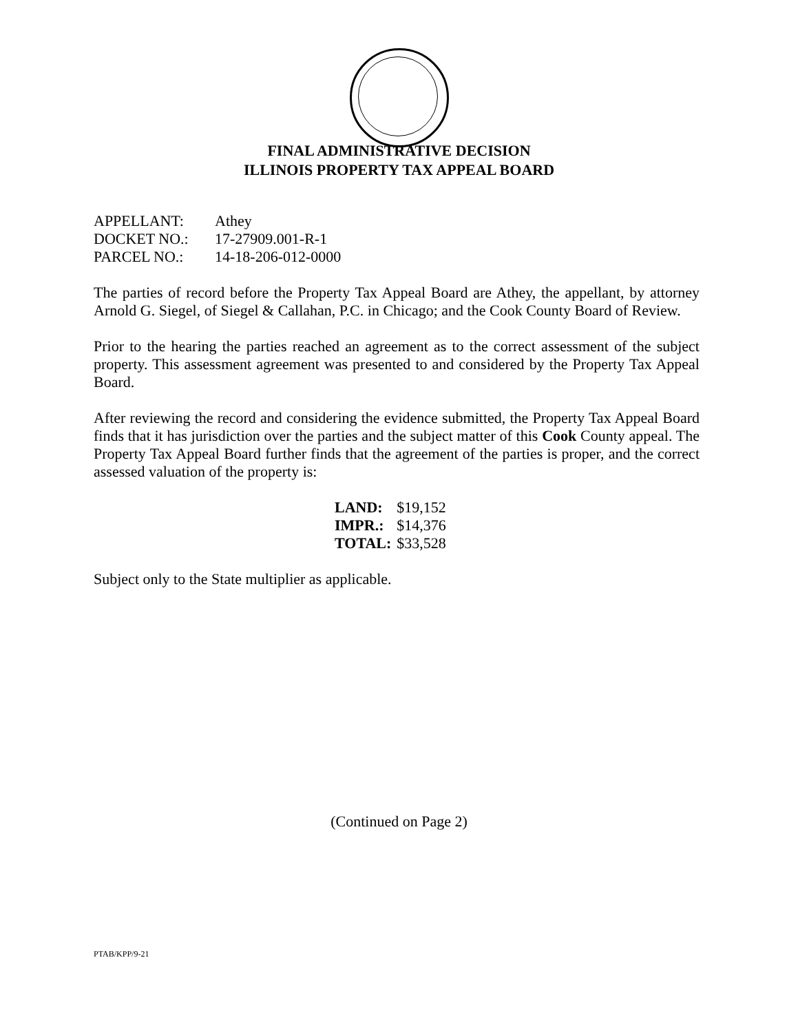FINAL ADMINISTRATIVE DECISION
ILLINOIS PROPERTY TAX APPEAL BOARD
| APPELLANT: | Athey |
| DOCKET NO.: | 17-27909.001-R-1 |
| PARCEL NO.: | 14-18-206-012-0000 |
The parties of record before the Property Tax Appeal Board are Athey, the appellant, by attorney Arnold G. Siegel, of Siegel & Callahan, P.C. in Chicago; and the Cook County Board of Review.
Prior to the hearing the parties reached an agreement as to the correct assessment of the subject property. This assessment agreement was presented to and considered by the Property Tax Appeal Board.
After reviewing the record and considering the evidence submitted, the Property Tax Appeal Board finds that it has jurisdiction over the parties and the subject matter of this Cook County appeal. The Property Tax Appeal Board further finds that the agreement of the parties is proper, and the correct assessed valuation of the property is:
| LAND: | $19,152 |
| IMPR.: | $14,376 |
| TOTAL: | $33,528 |
Subject only to the State multiplier as applicable.
(Continued on Page 2)
PTAB/KPP/9-21